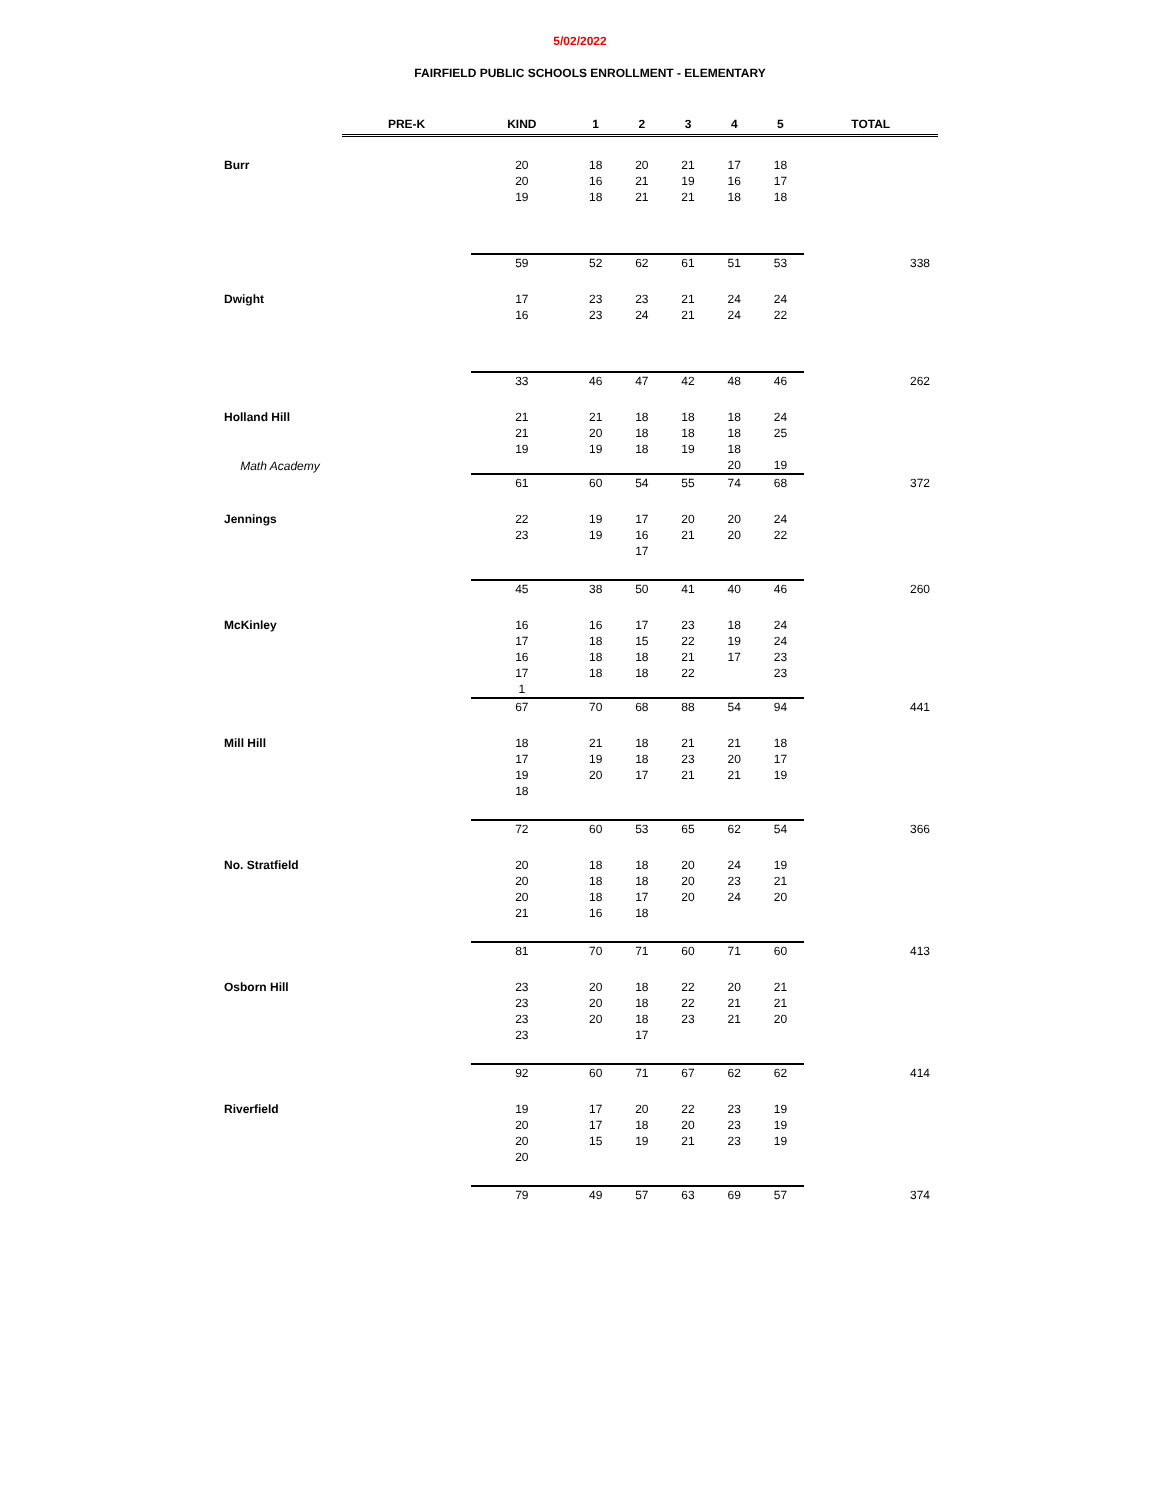5/02/2022
FAIRFIELD PUBLIC SCHOOLS ENROLLMENT - ELEMENTARY
| | PRE-K | KIND | 1 | 2 | 3 | 4 | 5 | TOTAL |
| --- | --- | --- | --- | --- | --- | --- | --- | --- |
| Burr | | 20 | 18 | 20 | 21 | 17 | 18 | |
| | | 20 | 16 | 21 | 19 | 16 | 17 | |
| | | 19 | 18 | 21 | 21 | 18 | 18 | |
| | | 59 | 52 | 62 | 61 | 51 | 53 | 338 |
| Dwight | | 17 | 23 | 23 | 21 | 24 | 24 | |
| | | 16 | 23 | 24 | 21 | 24 | 22 | |
| | | 33 | 46 | 47 | 42 | 48 | 46 | 262 |
| Holland Hill | | 21 | 21 | 18 | 18 | 18 | 24 | |
| | | 21 | 20 | 18 | 18 | 18 | 25 | |
| | | 19 | 19 | 18 | 19 | 18 | | |
| Math Academy | | | | | | 20 | 19 | |
| | | 61 | 60 | 54 | 55 | 74 | 68 | 372 |
| Jennings | | 22 | 19 | 17 | 20 | 20 | 24 | |
| | | 23 | 19 | 16 | 21 | 20 | 22 | |
| | | | | 17 | | | | |
| | | 45 | 38 | 50 | 41 | 40 | 46 | 260 |
| McKinley | | 16 | 16 | 17 | 23 | 18 | 24 | |
| | | 17 | 18 | 15 | 22 | 19 | 24 | |
| | | 16 | 18 | 18 | 21 | 17 | 23 | |
| | | 17 | 18 | 18 | 22 | | 23 | |
| | | 1 | | | | | | |
| | | 67 | 70 | 68 | 88 | 54 | 94 | 441 |
| Mill Hill | | 18 | 21 | 18 | 21 | 21 | 18 | |
| | | 17 | 19 | 18 | 23 | 20 | 17 | |
| | | 19 | 20 | 17 | 21 | 21 | 19 | |
| | | 18 | | | | | | |
| | | 72 | 60 | 53 | 65 | 62 | 54 | 366 |
| No. Stratfield | | 20 | 18 | 18 | 20 | 24 | 19 | |
| | | 20 | 18 | 18 | 20 | 23 | 21 | |
| | | 20 | 18 | 17 | 20 | 24 | 20 | |
| | | 21 | 16 | 18 | | | | |
| | | 81 | 70 | 71 | 60 | 71 | 60 | 413 |
| Osborn Hill | | 23 | 20 | 18 | 22 | 20 | 21 | |
| | | 23 | 20 | 18 | 22 | 21 | 21 | |
| | | 23 | 20 | 18 | 23 | 21 | 20 | |
| | | 23 | | 17 | | | | |
| | | 92 | 60 | 71 | 67 | 62 | 62 | 414 |
| Riverfield | | 19 | 17 | 20 | 22 | 23 | 19 | |
| | | 20 | 17 | 18 | 20 | 23 | 19 | |
| | | 20 | 15 | 19 | 21 | 23 | 19 | |
| | | 20 | | | | | | |
| | | 79 | 49 | 57 | 63 | 69 | 57 | 374 |